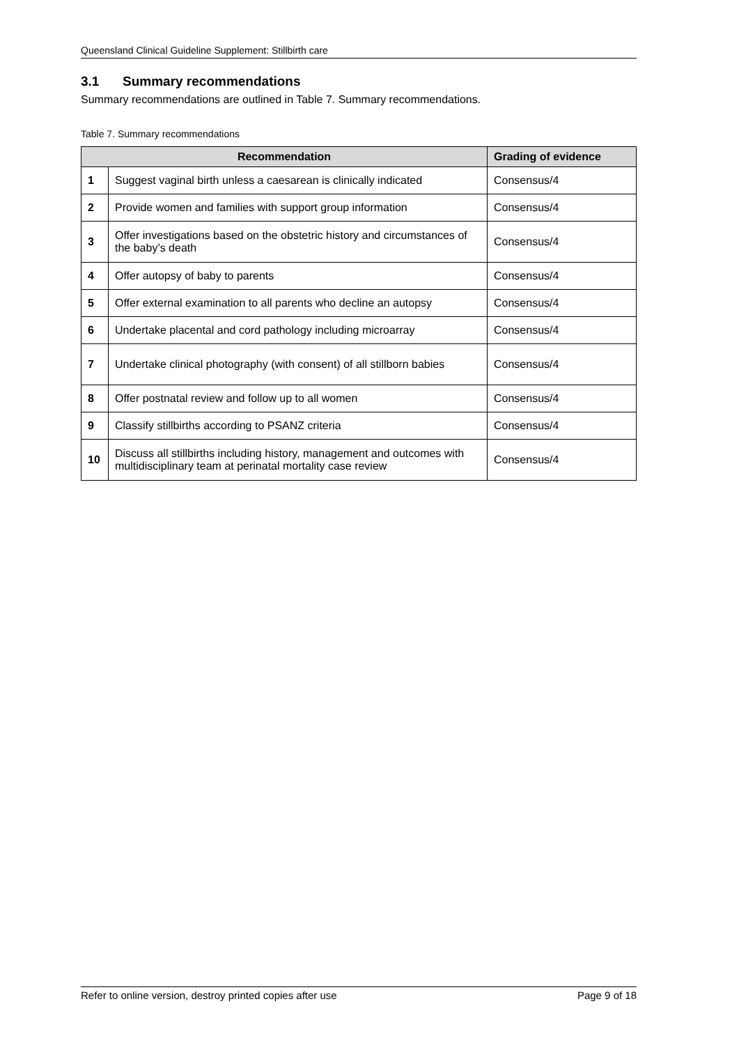Queensland Clinical Guideline Supplement: Stillbirth care
3.1 Summary recommendations
Summary recommendations are outlined in Table 7. Summary recommendations.
Table 7. Summary recommendations
| Recommendation | | Grading of evidence |
| --- | --- | --- |
| 1 | Suggest vaginal birth unless a caesarean is clinically indicated | Consensus/4 |
| 2 | Provide women and families with support group information | Consensus/4 |
| 3 | Offer investigations based on the obstetric history and circumstances of the baby’s death | Consensus/4 |
| 4 | Offer autopsy of baby to parents | Consensus/4 |
| 5 | Offer external examination to all parents who decline an autopsy | Consensus/4 |
| 6 | Undertake placental and cord pathology including microarray | Consensus/4 |
| 7 | Undertake clinical photography (with consent) of all stillborn babies | Consensus/4 |
| 8 | Offer postnatal review and follow up to all women | Consensus/4 |
| 9 | Classify stillbirths according to PSANZ criteria | Consensus/4 |
| 10 | Discuss all stillbirths including history, management and outcomes with multidisciplinary team at perinatal mortality case review | Consensus/4 |
Refer to online version, destroy printed copies after use Page 9 of 18